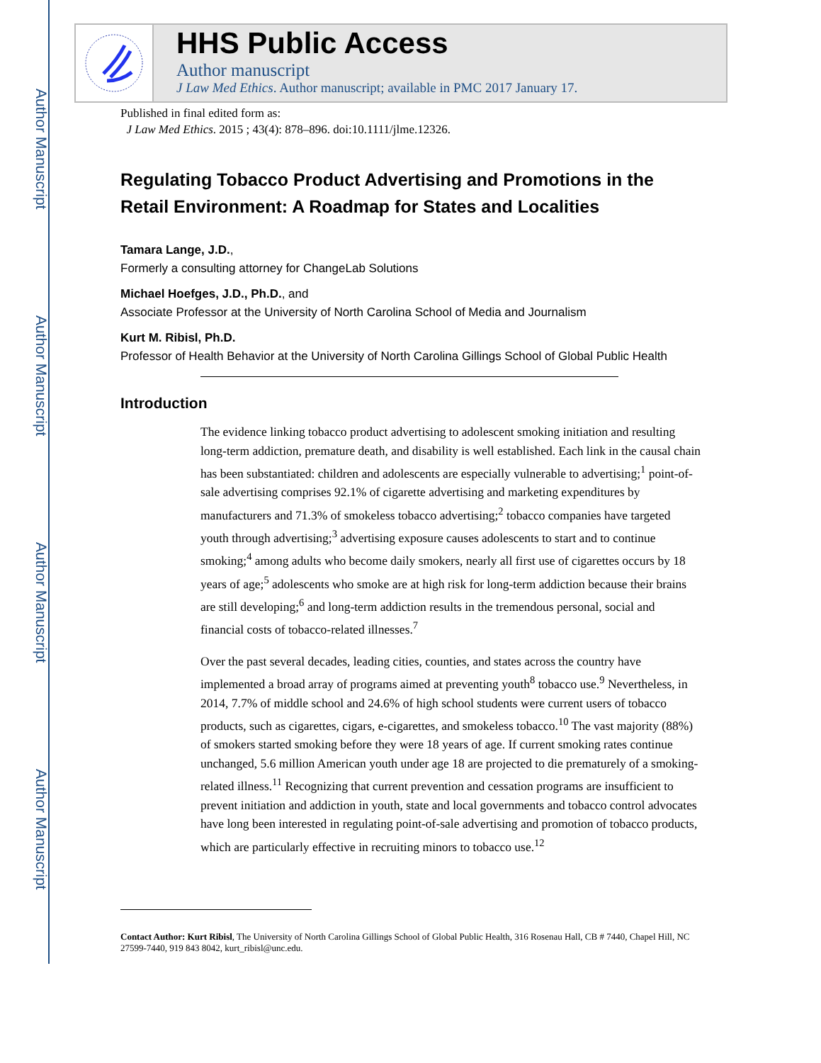Author Manuscript
Author Manuscript
Author Manuscript
Author Manuscript
HHS Public Access
Author manuscript
J Law Med Ethics. Author manuscript; available in PMC 2017 January 17.
Published in final edited form as:
J Law Med Ethics. 2015 ; 43(4): 878–896. doi:10.1111/jlme.12326.
Regulating Tobacco Product Advertising and Promotions in the Retail Environment: A Roadmap for States and Localities
Tamara Lange, J.D.,
Formerly a consulting attorney for ChangeLab Solutions
Michael Hoefges, J.D., Ph.D., and
Associate Professor at the University of North Carolina School of Media and Journalism
Kurt M. Ribisl, Ph.D.
Professor of Health Behavior at the University of North Carolina Gillings School of Global Public Health
Introduction
The evidence linking tobacco product advertising to adolescent smoking initiation and resulting long-term addiction, premature death, and disability is well established. Each link in the causal chain has been substantiated: children and adolescents are especially vulnerable to advertising;<sup>1</sup> point-of-sale advertising comprises 92.1% of cigarette advertising and marketing expenditures by manufacturers and 71.3% of smokeless tobacco advertising;<sup>2</sup> tobacco companies have targeted youth through advertising;<sup>3</sup> advertising exposure causes adolescents to start and to continue smoking;<sup>4</sup> among adults who become daily smokers, nearly all first use of cigarettes occurs by 18 years of age;<sup>5</sup> adolescents who smoke are at high risk for long-term addiction because their brains are still developing;<sup>6</sup> and long-term addiction results in the tremendous personal, social and financial costs of tobacco-related illnesses.<sup>7</sup>
Over the past several decades, leading cities, counties, and states across the country have implemented a broad array of programs aimed at preventing youth<sup>8</sup> tobacco use.<sup>9</sup> Nevertheless, in 2014, 7.7% of middle school and 24.6% of high school students were current users of tobacco products, such as cigarettes, cigars, e-cigarettes, and smokeless tobacco.<sup>10</sup> The vast majority (88%) of smokers started smoking before they were 18 years of age. If current smoking rates continue unchanged, 5.6 million American youth under age 18 are projected to die prematurely of a smoking-related illness.<sup>11</sup> Recognizing that current prevention and cessation programs are insufficient to prevent initiation and addiction in youth, state and local governments and tobacco control advocates have long been interested in regulating point-of-sale advertising and promotion of tobacco products, which are particularly effective in recruiting minors to tobacco use.<sup>12</sup>
Contact Author: Kurt Ribisl, The University of North Carolina Gillings School of Global Public Health, 316 Rosenau Hall, CB # 7440, Chapel Hill, NC 27599-7440, 919 843 8042, kurt_ribisl@unc.edu.